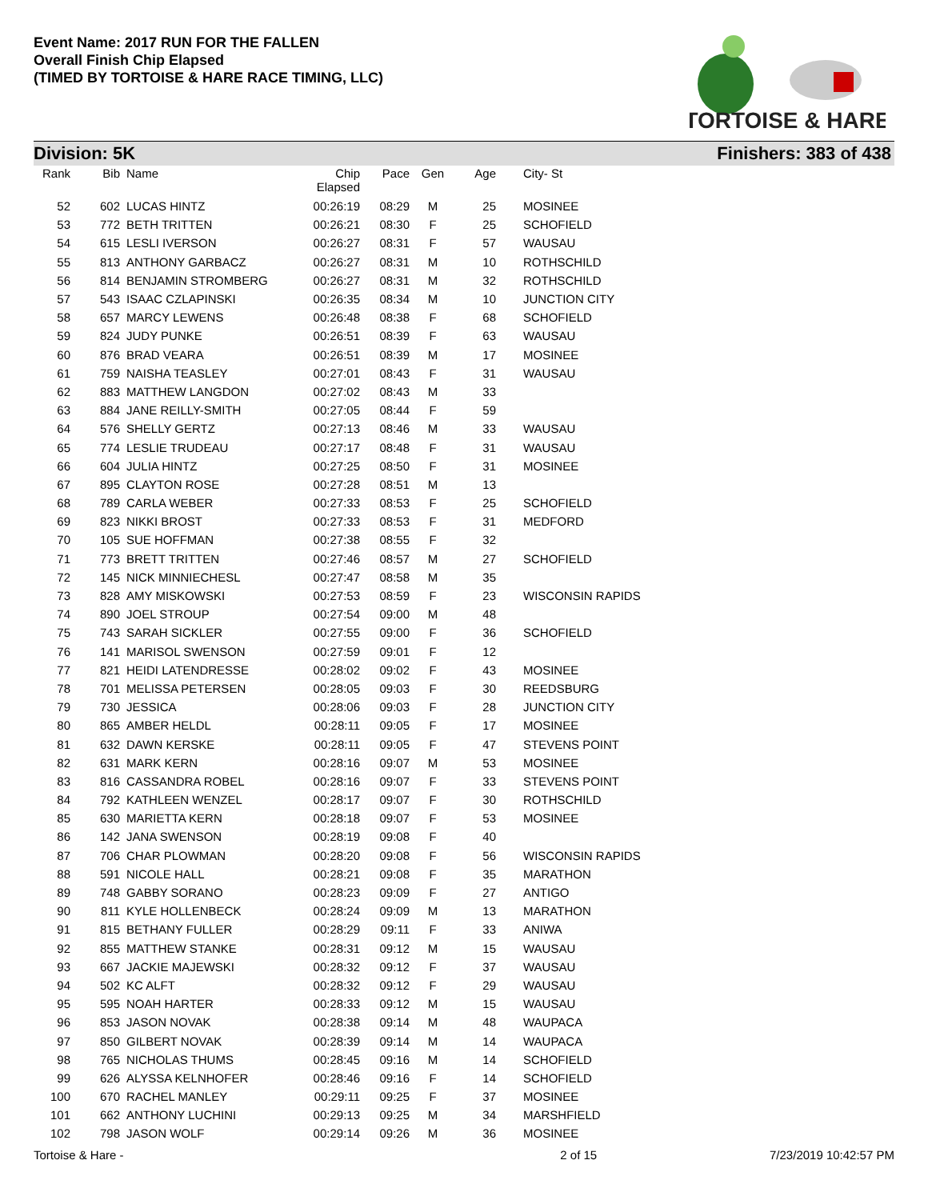Event Name: 2017 RUN FOR THE FALLEN
Overall Finish Chip Elapsed
(TIMED BY TORTOISE & HARE RACE TIMING, LLC)
TORTOISE & HARE
Division: 5K Finishers: 383 of 438
| Rank | Bib | Name | Chip Elapsed | Pace | Gen | Age | City- St |
| --- | --- | --- | --- | --- | --- | --- | --- |
| 52 | 602 | LUCAS HINTZ | 00:26:19 | 08:29 | M | 25 | MOSINEE |
| 53 | 772 | BETH TRITTEN | 00:26:21 | 08:30 | F | 25 | SCHOFIELD |
| 54 | 615 | LESLI IVERSON | 00:26:27 | 08:31 | F | 57 | WAUSAU |
| 55 | 813 | ANTHONY GARBACZ | 00:26:27 | 08:31 | M | 10 | ROTHSCHILD |
| 56 | 814 | BENJAMIN STROMBERG | 00:26:27 | 08:31 | M | 32 | ROTHSCHILD |
| 57 | 543 | ISAAC CZLAPINSKI | 00:26:35 | 08:34 | M | 10 | JUNCTION CITY |
| 58 | 657 | MARCY LEWENS | 00:26:48 | 08:38 | F | 68 | SCHOFIELD |
| 59 | 824 | JUDY PUNKE | 00:26:51 | 08:39 | F | 63 | WAUSAU |
| 60 | 876 | BRAD VEARA | 00:26:51 | 08:39 | M | 17 | MOSINEE |
| 61 | 759 | NAISHA TEASLEY | 00:27:01 | 08:43 | F | 31 | WAUSAU |
| 62 | 883 | MATTHEW LANGDON | 00:27:02 | 08:43 | M | 33 | |
| 63 | 884 | JANE REILLY-SMITH | 00:27:05 | 08:44 | F | 59 | |
| 64 | 576 | SHELLY GERTZ | 00:27:13 | 08:46 | M | 33 | WAUSAU |
| 65 | 774 | LESLIE TRUDEAU | 00:27:17 | 08:48 | F | 31 | WAUSAU |
| 66 | 604 | JULIA HINTZ | 00:27:25 | 08:50 | F | 31 | MOSINEE |
| 67 | 895 | CLAYTON ROSE | 00:27:28 | 08:51 | M | 13 | |
| 68 | 789 | CARLA WEBER | 00:27:33 | 08:53 | F | 25 | SCHOFIELD |
| 69 | 823 | NIKKI BROST | 00:27:33 | 08:53 | F | 31 | MEDFORD |
| 70 | 105 | SUE HOFFMAN | 00:27:38 | 08:55 | F | 32 | |
| 71 | 773 | BRETT TRITTEN | 00:27:46 | 08:57 | M | 27 | SCHOFIELD |
| 72 | 145 | NICK MINNIECHESL | 00:27:47 | 08:58 | M | 35 | |
| 73 | 828 | AMY MISKOWSKI | 00:27:53 | 08:59 | F | 23 | WISCONSIN RAPIDS |
| 74 | 890 | JOEL STROUP | 00:27:54 | 09:00 | M | 48 | |
| 75 | 743 | SARAH SICKLER | 00:27:55 | 09:00 | F | 36 | SCHOFIELD |
| 76 | 141 | MARISOL SWENSON | 00:27:59 | 09:01 | F | 12 | |
| 77 | 821 | HEIDI LATENDRESSE | 00:28:02 | 09:02 | F | 43 | MOSINEE |
| 78 | 701 | MELISSA PETERSEN | 00:28:05 | 09:03 | F | 30 | REEDSBURG |
| 79 | 730 | JESSICA | 00:28:06 | 09:03 | F | 28 | JUNCTION CITY |
| 80 | 865 | AMBER HELDL | 00:28:11 | 09:05 | F | 17 | MOSINEE |
| 81 | 632 | DAWN KERSKE | 00:28:11 | 09:05 | F | 47 | STEVENS POINT |
| 82 | 631 | MARK KERN | 00:28:16 | 09:07 | M | 53 | MOSINEE |
| 83 | 816 | CASSANDRA ROBEL | 00:28:16 | 09:07 | F | 33 | STEVENS POINT |
| 84 | 792 | KATHLEEN WENZEL | 00:28:17 | 09:07 | F | 30 | ROTHSCHILD |
| 85 | 630 | MARIETTA KERN | 00:28:18 | 09:07 | F | 53 | MOSINEE |
| 86 | 142 | JANA SWENSON | 00:28:19 | 09:08 | F | 40 | |
| 87 | 706 | CHAR PLOWMAN | 00:28:20 | 09:08 | F | 56 | WISCONSIN RAPIDS |
| 88 | 591 | NICOLE HALL | 00:28:21 | 09:08 | F | 35 | MARATHON |
| 89 | 748 | GABBY SORANO | 00:28:23 | 09:09 | F | 27 | ANTIGO |
| 90 | 811 | KYLE HOLLENBECK | 00:28:24 | 09:09 | M | 13 | MARATHON |
| 91 | 815 | BETHANY FULLER | 00:28:29 | 09:11 | F | 33 | ANIWA |
| 92 | 855 | MATTHEW STANKE | 00:28:31 | 09:12 | M | 15 | WAUSAU |
| 93 | 667 | JACKIE MAJEWSKI | 00:28:32 | 09:12 | F | 37 | WAUSAU |
| 94 | 502 | KC ALFT | 00:28:32 | 09:12 | F | 29 | WAUSAU |
| 95 | 595 | NOAH HARTER | 00:28:33 | 09:12 | M | 15 | WAUSAU |
| 96 | 853 | JASON NOVAK | 00:28:38 | 09:14 | M | 48 | WAUPACA |
| 97 | 850 | GILBERT NOVAK | 00:28:39 | 09:14 | M | 14 | WAUPACA |
| 98 | 765 | NICHOLAS THUMS | 00:28:45 | 09:16 | M | 14 | SCHOFIELD |
| 99 | 626 | ALYSSA KELNHOFER | 00:28:46 | 09:16 | F | 14 | SCHOFIELD |
| 100 | 670 | RACHEL MANLEY | 00:29:11 | 09:25 | F | 37 | MOSINEE |
| 101 | 662 | ANTHONY LUCHINI | 00:29:13 | 09:25 | M | 34 | MARSHFIELD |
| 102 | 798 | JASON WOLF | 00:29:14 | 09:26 | M | 36 | MOSINEE |
Tortoise & Hare - 2 of 15 7/23/2019 10:42:57 PM